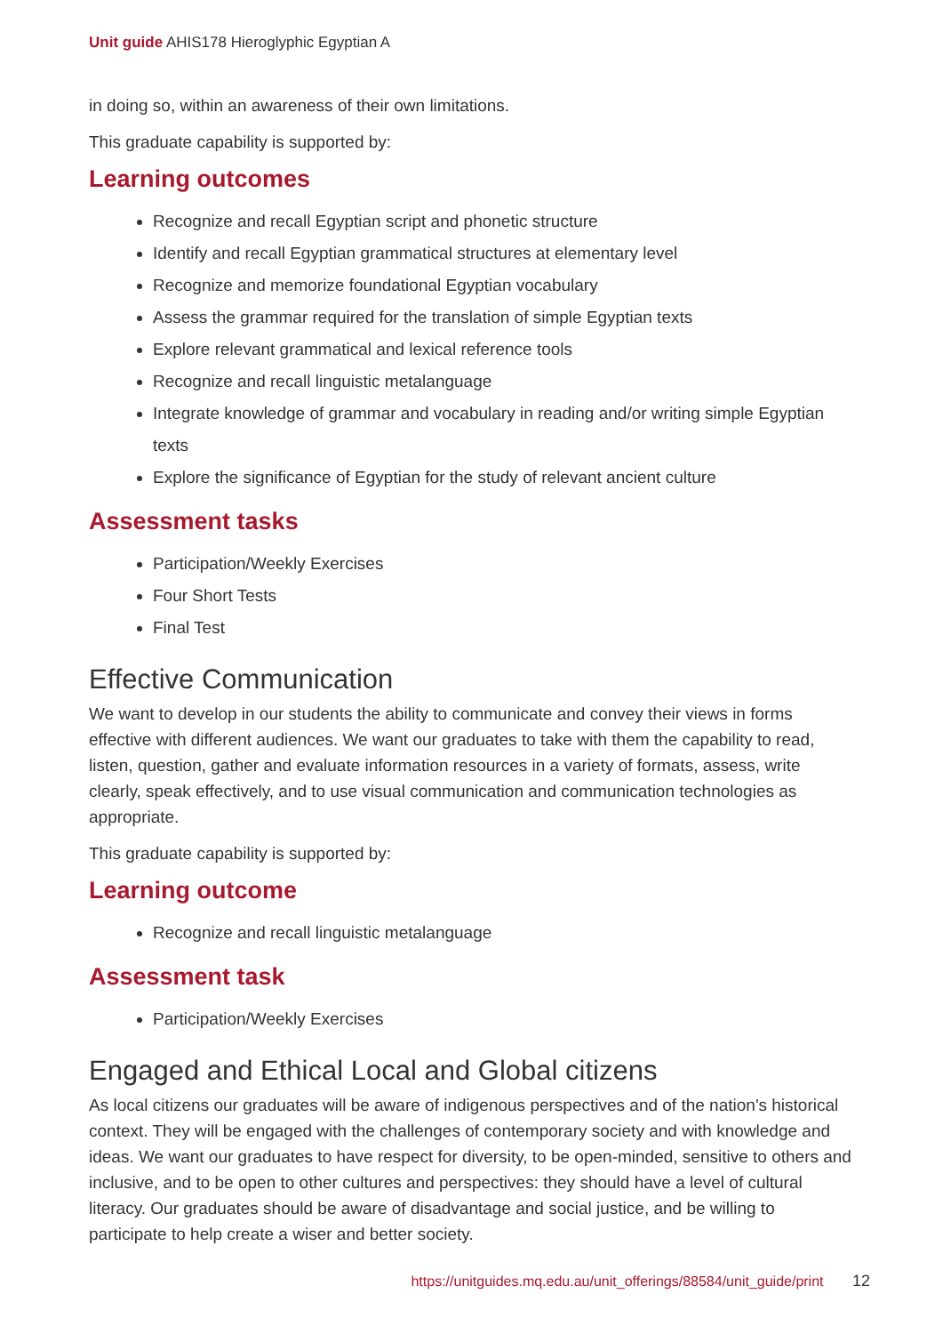Unit guide AHIS178 Hieroglyphic Egyptian A
in doing so, within an awareness of their own limitations.
This graduate capability is supported by:
Learning outcomes
Recognize and recall Egyptian script and phonetic structure
Identify and recall Egyptian grammatical structures at elementary level
Recognize and memorize foundational Egyptian vocabulary
Assess the grammar required for the translation of simple Egyptian texts
Explore relevant grammatical and lexical reference tools
Recognize and recall linguistic metalanguage
Integrate knowledge of grammar and vocabulary in reading and/or writing simple Egyptian texts
Explore the significance of Egyptian for the study of relevant ancient culture
Assessment tasks
Participation/Weekly Exercises
Four Short Tests
Final Test
Effective Communication
We want to develop in our students the ability to communicate and convey their views in forms effective with different audiences. We want our graduates to take with them the capability to read, listen, question, gather and evaluate information resources in a variety of formats, assess, write clearly, speak effectively, and to use visual communication and communication technologies as appropriate.
This graduate capability is supported by:
Learning outcome
Recognize and recall linguistic metalanguage
Assessment task
Participation/Weekly Exercises
Engaged and Ethical Local and Global citizens
As local citizens our graduates will be aware of indigenous perspectives and of the nation's historical context. They will be engaged with the challenges of contemporary society and with knowledge and ideas. We want our graduates to have respect for diversity, to be open-minded, sensitive to others and inclusive, and to be open to other cultures and perspectives: they should have a level of cultural literacy. Our graduates should be aware of disadvantage and social justice, and be willing to participate to help create a wiser and better society.
https://unitguides.mq.edu.au/unit_offerings/88584/unit_guide/print 12